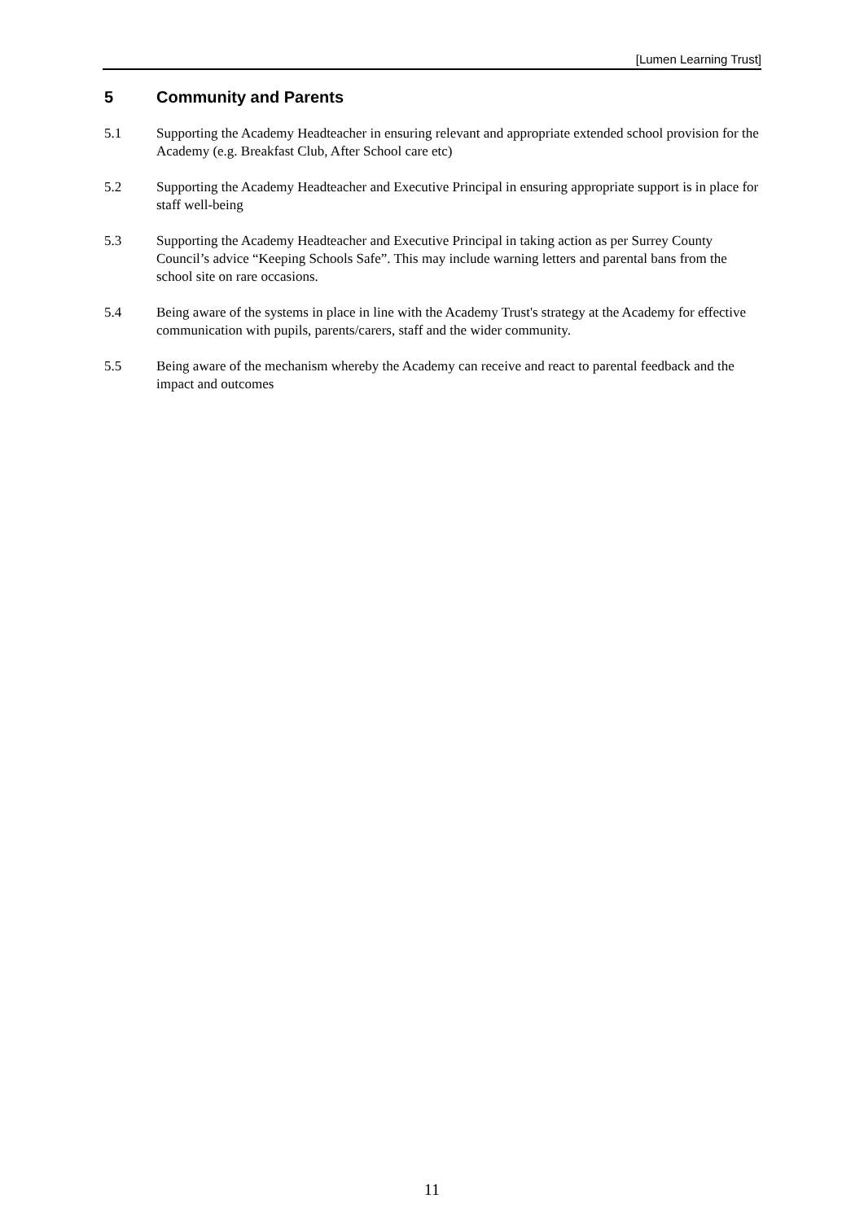[Lumen Learning Trust]
5 Community and Parents
5.1 Supporting the Academy Headteacher in ensuring relevant and appropriate extended school provision for the Academy (e.g. Breakfast Club, After School care etc)
5.2 Supporting the Academy Headteacher and Executive Principal in ensuring appropriate support is in place for staff well-being
5.3 Supporting the Academy Headteacher and Executive Principal in taking action as per Surrey County Council’s advice “Keeping Schools Safe”. This may include warning letters and parental bans from the school site on rare occasions.
5.4 Being aware of the systems in place in line with the Academy Trust's strategy at the Academy for effective communication with pupils, parents/carers, staff and the wider community.
5.5 Being aware of the mechanism whereby the Academy can receive and react to parental feedback and the impact and outcomes
11